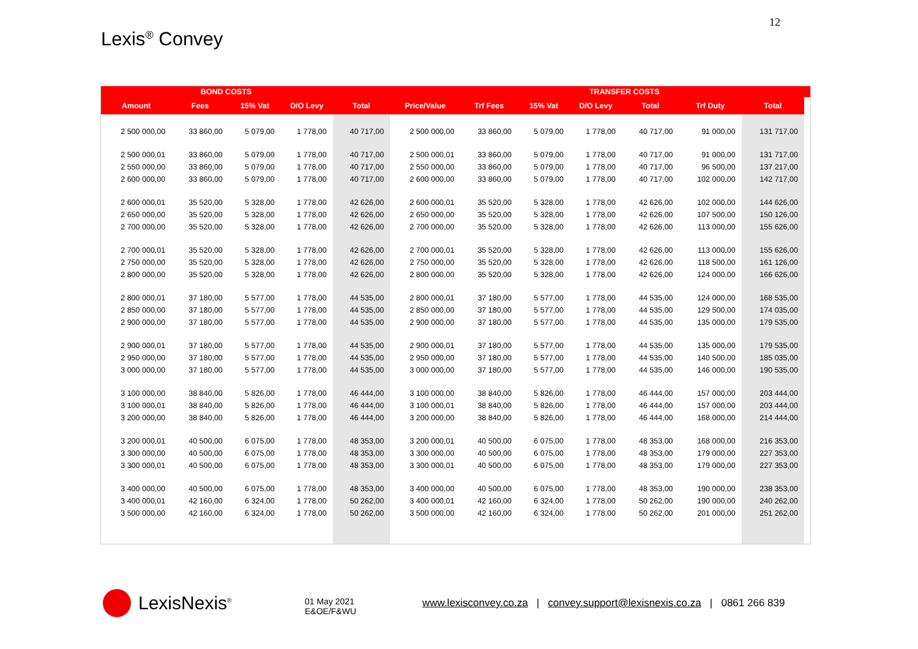12
Lexis<sup>®</sup> Convey
| | BOND COSTS | | | | | | | TRANSFER COSTS | | | | |
| --- | --- | --- | --- | --- | --- | --- | --- | --- | --- | --- | --- | --- |
| Amount | Fees | 15% Vat | D/O Levy | Total | Price/Value | Trf Fees | 15% Vat | D/O Levy | Total | Trf Duty | Total | |
| 2 500 000,00 | 33 860,00 | 5 079,00 | 1 778,00 | 40 717,00 | 2 500 000,00 | 33 860,00 | 5 079,00 | 1 778,00 | 40 717,00 | 91 000,00 | 131 717,00 | |
| 2 500 000,01 | 33 860,00 | 5 079,00 | 1 778,00 | 40 717,00 | 2 500 000,01 | 33 860,00 | 5 079,00 | 1 778,00 | 40 717,00 | 91 000,00 | 131 717,00 | |
| 2 550 000,00 | 33 860,00 | 5 079,00 | 1 778,00 | 40 717,00 | 2 550 000,00 | 33 860,00 | 5 079,00 | 1 778,00 | 40 717,00 | 96 500,00 | 137 217,00 | |
| 2 600 000,00 | 33 860,00 | 5 079,00 | 1 778,00 | 40 717,00 | 2 600 000,00 | 33 860,00 | 5 079,00 | 1 778,00 | 40 717,00 | 102 000,00 | 142 717,00 | |
| 2 600 000,01 | 35 520,00 | 5 328,00 | 1 778,00 | 42 626,00 | 2 600 000,01 | 35 520,00 | 5 328,00 | 1 778,00 | 42 626,00 | 102 000,00 | 144 626,00 | |
| 2 650 000,00 | 35 520,00 | 5 328,00 | 1 778,00 | 42 626,00 | 2 650 000,00 | 35 520,00 | 5 328,00 | 1 778,00 | 42 626,00 | 107 500,00 | 150 126,00 | |
| 2 700 000,00 | 35 520,00 | 5 328,00 | 1 778,00 | 42 626,00 | 2 700 000,00 | 35 520,00 | 5 328,00 | 1 778,00 | 42 626,00 | 113 000,00 | 155 626,00 | |
| 2 700 000,01 | 35 520,00 | 5 328,00 | 1 778,00 | 42 626,00 | 2 700 000,01 | 35 520,00 | 5 328,00 | 1 778,00 | 42 626,00 | 113 000,00 | 155 626,00 | |
| 2 750 000,00 | 35 520,00 | 5 328,00 | 1 778,00 | 42 626,00 | 2 750 000,00 | 35 520,00 | 5 328,00 | 1 778,00 | 42 626,00 | 118 500,00 | 161 126,00 | |
| 2 800 000,00 | 35 520,00 | 5 328,00 | 1 778,00 | 42 626,00 | 2 800 000,00 | 35 520,00 | 5 328,00 | 1 778,00 | 42 626,00 | 124 000,00 | 166 626,00 | |
| 2 800 000,01 | 37 180,00 | 5 577,00 | 1 778,00 | 44 535,00 | 2 800 000,01 | 37 180,00 | 5 577,00 | 1 778,00 | 44 535,00 | 124 000,00 | 168 535,00 | |
| 2 850 000,00 | 37 180,00 | 5 577,00 | 1 778,00 | 44 535,00 | 2 850 000,00 | 37 180,00 | 5 577,00 | 1 778,00 | 44 535,00 | 129 500,00 | 174 035,00 | |
| 2 900 000,00 | 37 180,00 | 5 577,00 | 1 778,00 | 44 535,00 | 2 900 000,00 | 37 180,00 | 5 577,00 | 1 778,00 | 44 535,00 | 135 000,00 | 179 535,00 | |
| 2 900 000,01 | 37 180,00 | 5 577,00 | 1 778,00 | 44 535,00 | 2 900 000,01 | 37 180,00 | 5 577,00 | 1 778,00 | 44 535,00 | 135 000,00 | 179 535,00 | |
| 2 950 000,00 | 37 180,00 | 5 577,00 | 1 778,00 | 44 535,00 | 2 950 000,00 | 37 180,00 | 5 577,00 | 1 778,00 | 44 535,00 | 140 500,00 | 185 035,00 | |
| 3 000 000,00 | 37 180,00 | 5 577,00 | 1 778,00 | 44 535,00 | 3 000 000,00 | 37 180,00 | 5 577,00 | 1 778,00 | 44 535,00 | 146 000,00 | 190 535,00 | |
| 3 100 000,00 | 38 840,00 | 5 826,00 | 1 778,00 | 46 444,00 | 3 100 000,00 | 38 840,00 | 5 826,00 | 1 778,00 | 46 444,00 | 157 000,00 | 203 444,00 | |
| 3 100 000,01 | 38 840,00 | 5 826,00 | 1 778,00 | 46 444,00 | 3 100 000,01 | 38 840,00 | 5 826,00 | 1 778,00 | 46 444,00 | 157 000,00 | 203 444,00 | |
| 3 200 000,00 | 38 840,00 | 5 826,00 | 1 778,00 | 46 444,00 | 3 200 000,00 | 38 840,00 | 5 826,00 | 1 778,00 | 46 444,00 | 168 000,00 | 214 444,00 | |
| 3 200 000,01 | 40 500,00 | 6 075,00 | 1 778,00 | 48 353,00 | 3 200 000,01 | 40 500,00 | 6 075,00 | 1 778,00 | 48 353,00 | 168 000,00 | 216 353,00 | |
| 3 300 000,00 | 40 500,00 | 6 075,00 | 1 778,00 | 48 353,00 | 3 300 000,00 | 40 500,00 | 6 075,00 | 1 778,00 | 48 353,00 | 179 000,00 | 227 353,00 | |
| 3 300 000,01 | 40 500,00 | 6 075,00 | 1 778,00 | 48 353,00 | 3 300 000,01 | 40 500,00 | 6 075,00 | 1 778,00 | 48 353,00 | 179 000,00 | 227 353,00 | |
| 3 400 000,00 | 40 500,00 | 6 075,00 | 1 778,00 | 48 353,00 | 3 400 000,00 | 40 500,00 | 6 075,00 | 1 778,00 | 48 353,00 | 190 000,00 | 238 353,00 | |
| 3 400 000,01 | 42 160,00 | 6 324,00 | 1 778,00 | 50 262,00 | 3 400 000,01 | 42 160,00 | 6 324,00 | 1 778,00 | 50 262,00 | 190 000,00 | 240 262,00 | |
| 3 500 000,00 | 42 160,00 | 6 324,00 | 1 778,00 | 50 262,00 | 3 500 000,00 | 42 160,00 | 6 324,00 | 1 778,00 | 50 262,00 | 201 000,00 | 251 262,00 | |
LexisNexis<sup>®</sup>
01 May 2021
E&OE/F&WU
www.lexisconvey.co.za | convey.support@lexisnexis.co.za | 0861 266 839